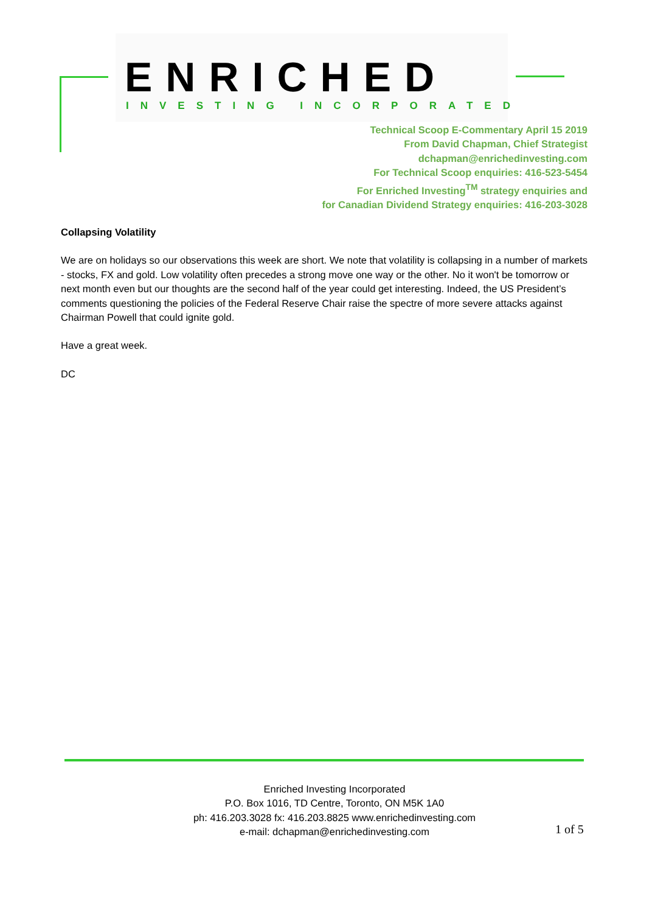ENRICHED
INVESTING INCORPORATED
Technical Scoop E-Commentary April 15 2019
From David Chapman, Chief Strategist
dchapman@enrichedinvesting.com
For Technical Scoop enquiries: 416-523-5454
For Enriched Investing<sup>TM</sup> strategy enquiries and
for Canadian Dividend Strategy enquiries: 416-203-3028
Collapsing Volatility
We are on holidays so our observations this week are short. We note that volatility is collapsing in a number of markets - stocks, FX and gold. Low volatility often precedes a strong move one way or the other. No it won't be tomorrow or next month even but our thoughts are the second half of the year could get interesting. Indeed, the US President’s comments questioning the policies of the Federal Reserve Chair raise the spectre of more severe attacks against Chairman Powell that could ignite gold.
Have a great week.
DC
Enriched Investing Incorporated
P.O. Box 1016, TD Centre, Toronto, ON M5K 1A0
ph: 416.203.3028 fx: 416.203.8825 www.enrichedinvesting.com
e-mail: dchapman@enrichedinvesting.com
1 of 5